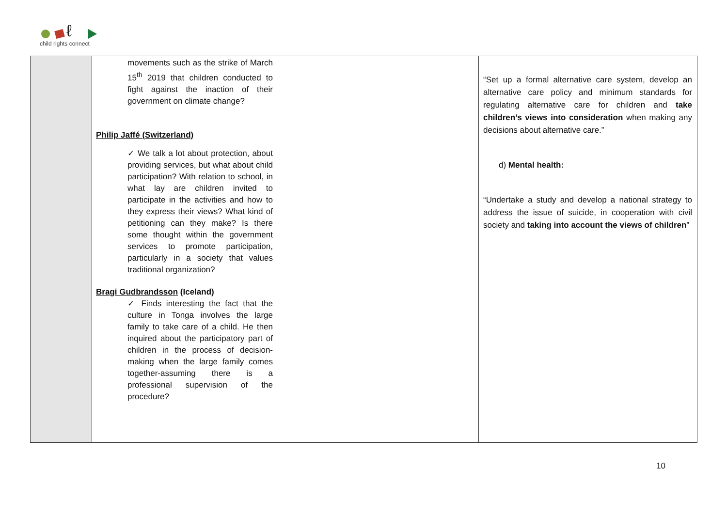ℓ
child rights connect
| | movements such as the strike of March 15<sup>th</sup> 2019 that children conducted to fight against the inaction of their government on climate change? Philip Jaffé (Switzerland) ✓ We talk a lot about protection, about providing services, but what about child participation? With relation to school, in what lay are children invited to participate in the activities and how to they express their views? What kind of petitioning can they make? Is there some thought within the government services to promote participation, particularly in a society that values traditional organization? Bragi Gudbrandsson (Iceland) ✓ Finds interesting the fact that the culture in Tonga involves the large family to take care of a child. He then inquired about the participatory part of children in the process of decision-making when the large family comes together-assuming there is a professional supervision of the procedure? | | “Set up a formal alternative care system, develop an alternative care policy and minimum standards for regulating alternative care for children and take children’s views into consideration when making any decisions about alternative care.” d) Mental health: “Undertake a study and develop a national strategy to address the issue of suicide, in cooperation with civil society and taking into account the views of children ” |
10